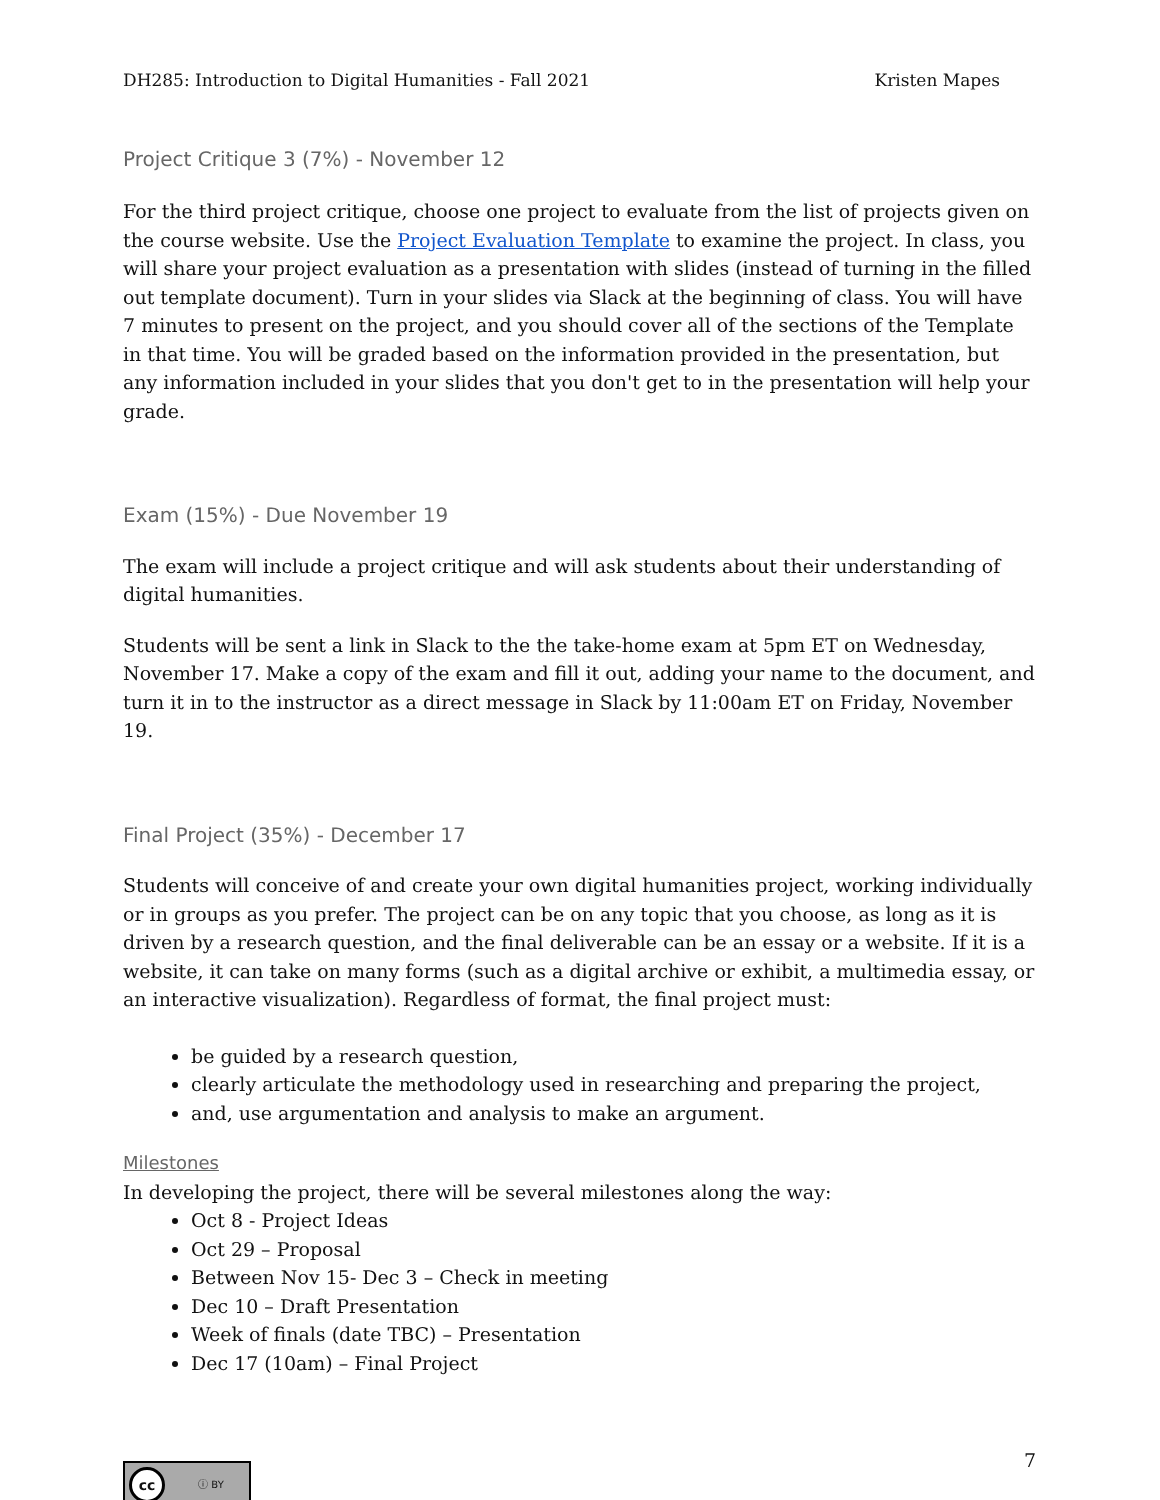DH285: Introduction to Digital Humanities - Fall 2021 Kristen Mapes
Project Critique 3 (7%) - November 12
For the third project critique, choose one project to evaluate from the list of projects given on the course website. Use the Project Evaluation Template to examine the project. In class, you will share your project evaluation as a presentation with slides (instead of turning in the filled out template document). Turn in your slides via Slack at the beginning of class. You will have 7 minutes to present on the project, and you should cover all of the sections of the Template in that time. You will be graded based on the information provided in the presentation, but any information included in your slides that you don't get to in the presentation will help your grade.
Exam (15%) - Due November 19
The exam will include a project critique and will ask students about their understanding of digital humanities.
Students will be sent a link in Slack to the the take-home exam at 5pm ET on Wednesday, November 17. Make a copy of the exam and fill it out, adding your name to the document, and turn it in to the instructor as a direct message in Slack by 11:00am ET on Friday, November 19.
Final Project (35%) - December 17
Students will conceive of and create your own digital humanities project, working individually or in groups as you prefer. The project can be on any topic that you choose, as long as it is driven by a research question, and the final deliverable can be an essay or a website. If it is a website, it can take on many forms (such as a digital archive or exhibit, a multimedia essay, or an interactive visualization). Regardless of format, the final project must:
be guided by a research question,
clearly articulate the methodology used in researching and preparing the project,
and, use argumentation and analysis to make an argument.
Milestones
In developing the project, there will be several milestones along the way:
Oct 8 - Project Ideas
Oct 29 – Proposal
Between Nov 15- Dec 3 – Check in meeting
Dec 10 – Draft Presentation
Week of finals (date TBC) – Presentation
Dec 17 (10am) – Final Project
cc ⓘ BY
7